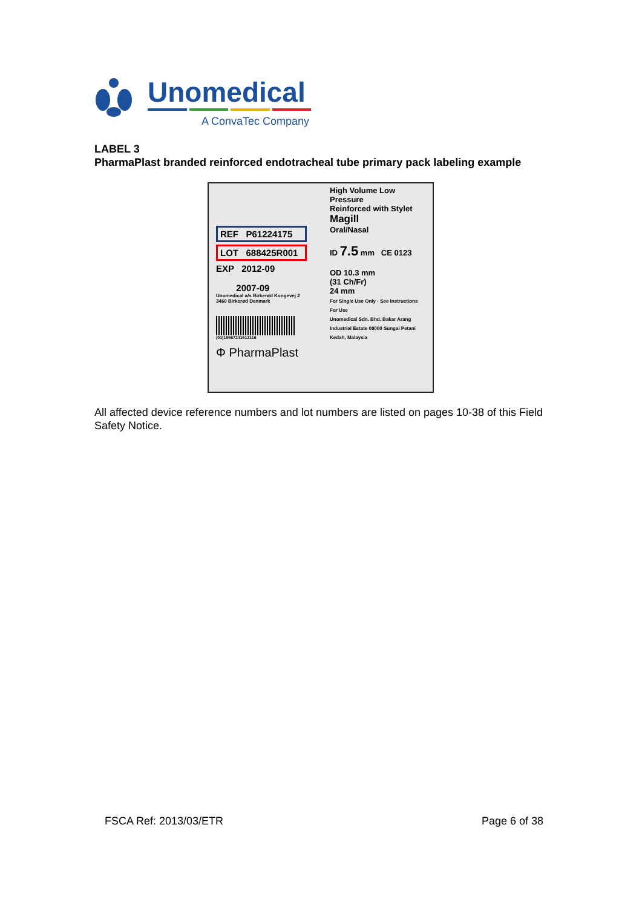Unomedical
A ConvaTec Company
LABEL 3
PharmaPlast branded reinforced endotracheal tube primary pack labeling example
High Volume Low Pressure
Reinforced with Stylet
Magill
Oral/Nasal
ID 7.5 mm CE 0123
OD 10.3 mm
(31 Ch/Fr)
24 mm
For Single Use Only · See Instructions For Use
Unomedical Sdn. Bhd. Bakar Arang Industrial Estate 08000 Sungai Petani Kedah, Malaysia
REF P61224175
LOT 688425R001
EXP 2012-09
2007-09
Unomedical a/s Birkerød Kongevej 2 3460 Birkerød Denmark
(01)15567241512116
Φ PharmaPlast
All affected device reference numbers and lot numbers are listed on pages 10-38 of this Field Safety Notice.
FSCA Ref: 2013/03/ETR Page 6 of 38